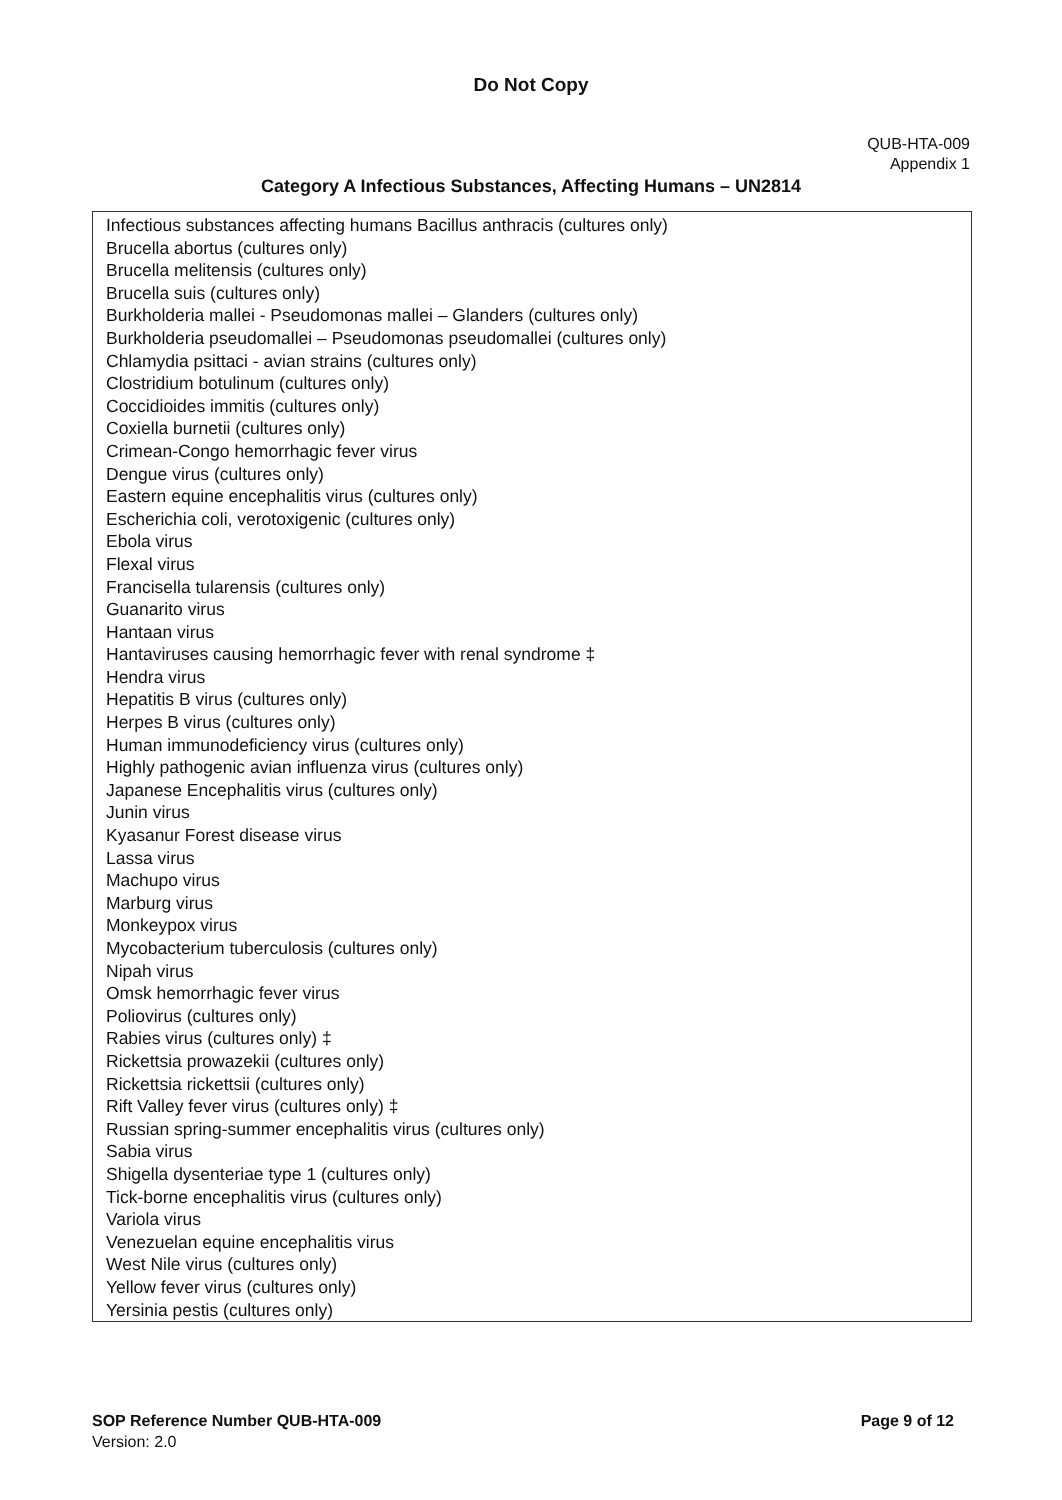Do Not Copy
QUB-HTA-009
Appendix 1
Category A Infectious Substances, Affecting Humans – UN2814
| Infectious substances affecting humans Bacillus anthracis (cultures only) Brucella abortus (cultures only) Brucella melitensis (cultures only) Brucella suis (cultures only) Burkholderia mallei - Pseudomonas mallei – Glanders (cultures only) Burkholderia pseudomallei – Pseudomonas pseudomallei (cultures only) Chlamydia psittaci - avian strains (cultures only) Clostridium botulinum (cultures only) Coccidioides immitis (cultures only) Coxiella burnetii (cultures only) Crimean-Congo hemorrhagic fever virus Dengue virus (cultures only) Eastern equine encephalitis virus (cultures only) Escherichia coli, verotoxigenic (cultures only) Ebola virus Flexal virus Francisella tularensis (cultures only) Guanarito virus Hantaan virus Hantaviruses causing hemorrhagic fever with renal syndrome ‡ Hendra virus Hepatitis B virus (cultures only) Herpes B virus (cultures only) Human immunodeficiency virus (cultures only) Highly pathogenic avian influenza virus (cultures only) Japanese Encephalitis virus (cultures only) Junin virus Kyasanur Forest disease virus Lassa virus Machupo virus Marburg virus Monkeypox virus Mycobacterium tuberculosis (cultures only) Nipah virus Omsk hemorrhagic fever virus Poliovirus (cultures only) Rabies virus (cultures only) ‡ Rickettsia prowazekii (cultures only) Rickettsia rickettsii (cultures only) Rift Valley fever virus (cultures only) ‡ Russian spring-summer encephalitis virus (cultures only) Sabia virus Shigella dysenteriae type 1 (cultures only) Tick-borne encephalitis virus (cultures only) Variola virus Venezuelan equine encephalitis virus West Nile virus (cultures only) Yellow fever virus (cultures only) Yersinia pestis (cultures only) |
SOP Reference Number QUB-HTA-009
Version: 2.0
Page 9 of 12